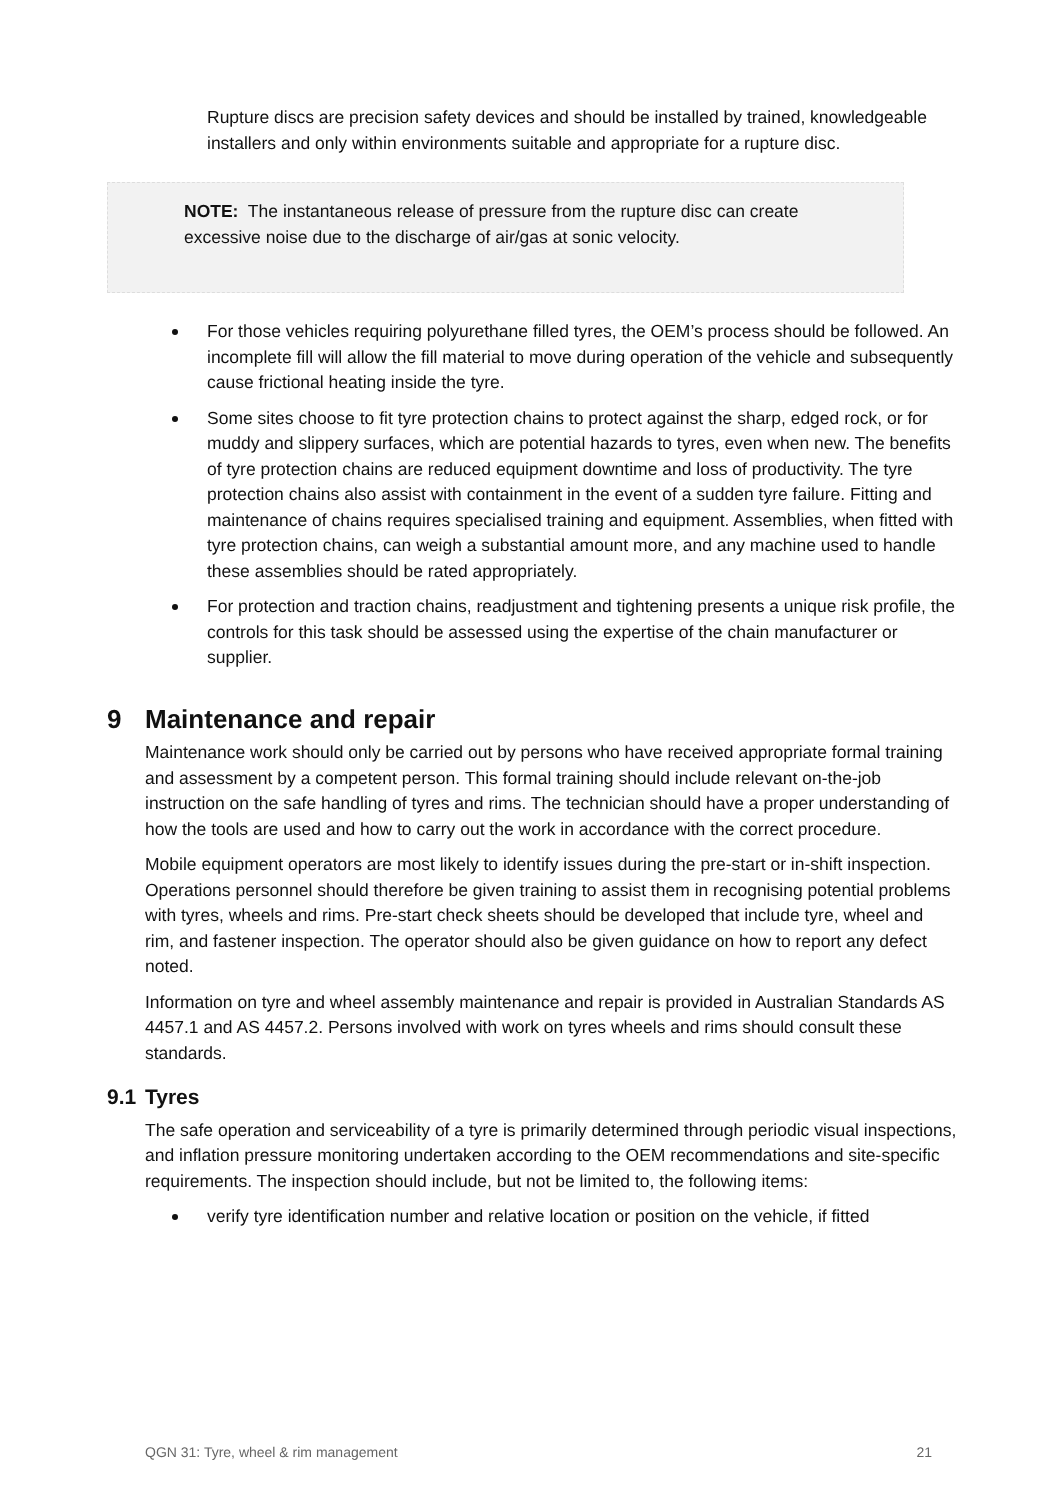Rupture discs are precision safety devices and should be installed by trained, knowledgeable installers and only within environments suitable and appropriate for a rupture disc.
NOTE: The instantaneous release of pressure from the rupture disc can create excessive noise due to the discharge of air/gas at sonic velocity.
For those vehicles requiring polyurethane filled tyres, the OEM’s process should be followed. An incomplete fill will allow the fill material to move during operation of the vehicle and subsequently cause frictional heating inside the tyre.
Some sites choose to fit tyre protection chains to protect against the sharp, edged rock, or for muddy and slippery surfaces, which are potential hazards to tyres, even when new. The benefits of tyre protection chains are reduced equipment downtime and loss of productivity. The tyre protection chains also assist with containment in the event of a sudden tyre failure. Fitting and maintenance of chains requires specialised training and equipment. Assemblies, when fitted with tyre protection chains, can weigh a substantial amount more, and any machine used to handle these assemblies should be rated appropriately.
For protection and traction chains, readjustment and tightening presents a unique risk profile, the controls for this task should be assessed using the expertise of the chain manufacturer or supplier.
9 Maintenance and repair
Maintenance work should only be carried out by persons who have received appropriate formal training and assessment by a competent person. This formal training should include relevant on-the-job instruction on the safe handling of tyres and rims. The technician should have a proper understanding of how the tools are used and how to carry out the work in accordance with the correct procedure.
Mobile equipment operators are most likely to identify issues during the pre-start or in-shift inspection. Operations personnel should therefore be given training to assist them in recognising potential problems with tyres, wheels and rims. Pre-start check sheets should be developed that include tyre, wheel and rim, and fastener inspection. The operator should also be given guidance on how to report any defect noted.
Information on tyre and wheel assembly maintenance and repair is provided in Australian Standards AS 4457.1 and AS 4457.2. Persons involved with work on tyres wheels and rims should consult these standards.
9.1 Tyres
The safe operation and serviceability of a tyre is primarily determined through periodic visual inspections, and inflation pressure monitoring undertaken according to the OEM recommendations and site-specific requirements. The inspection should include, but not be limited to, the following items:
verify tyre identification number and relative location or position on the vehicle, if fitted
QGN 31: Tyre, wheel & rim management 21